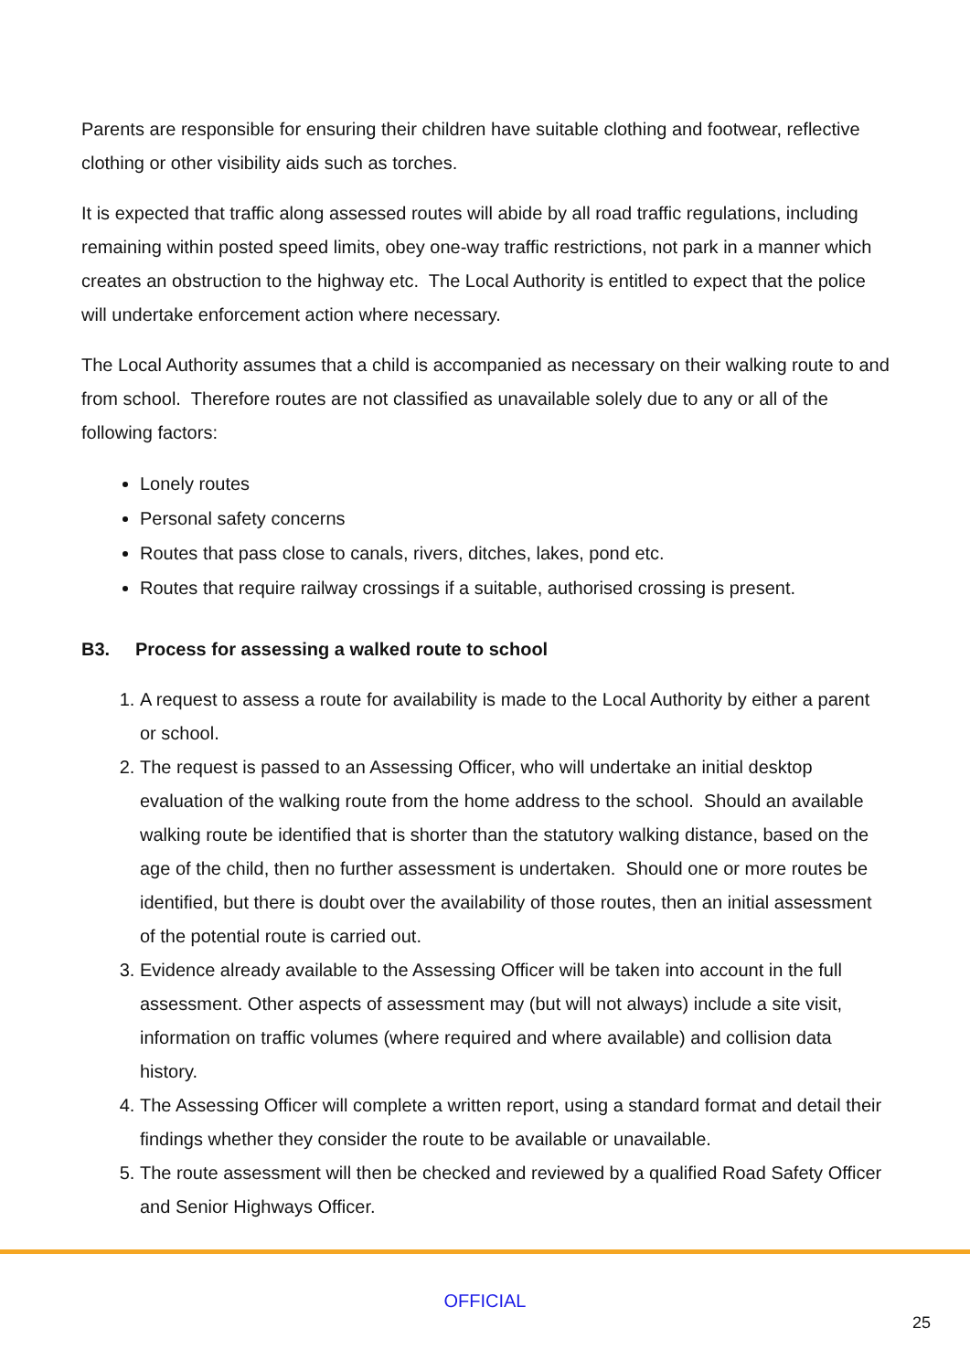Parents are responsible for ensuring their children have suitable clothing and footwear, reflective clothing or other visibility aids such as torches.
It is expected that traffic along assessed routes will abide by all road traffic regulations, including remaining within posted speed limits, obey one-way traffic restrictions, not park in a manner which creates an obstruction to the highway etc. The Local Authority is entitled to expect that the police will undertake enforcement action where necessary.
The Local Authority assumes that a child is accompanied as necessary on their walking route to and from school. Therefore routes are not classified as unavailable solely due to any or all of the following factors:
Lonely routes
Personal safety concerns
Routes that pass close to canals, rivers, ditches, lakes, pond etc.
Routes that require railway crossings if a suitable, authorised crossing is present.
B3. Process for assessing a walked route to school
1. A request to assess a route for availability is made to the Local Authority by either a parent or school.
2. The request is passed to an Assessing Officer, who will undertake an initial desktop evaluation of the walking route from the home address to the school. Should an available walking route be identified that is shorter than the statutory walking distance, based on the age of the child, then no further assessment is undertaken. Should one or more routes be identified, but there is doubt over the availability of those routes, then an initial assessment of the potential route is carried out.
3. Evidence already available to the Assessing Officer will be taken into account in the full assessment. Other aspects of assessment may (but will not always) include a site visit, information on traffic volumes (where required and where available) and collision data history.
4. The Assessing Officer will complete a written report, using a standard format and detail their findings whether they consider the route to be available or unavailable.
5. The route assessment will then be checked and reviewed by a qualified Road Safety Officer and Senior Highways Officer.
OFFICIAL
25